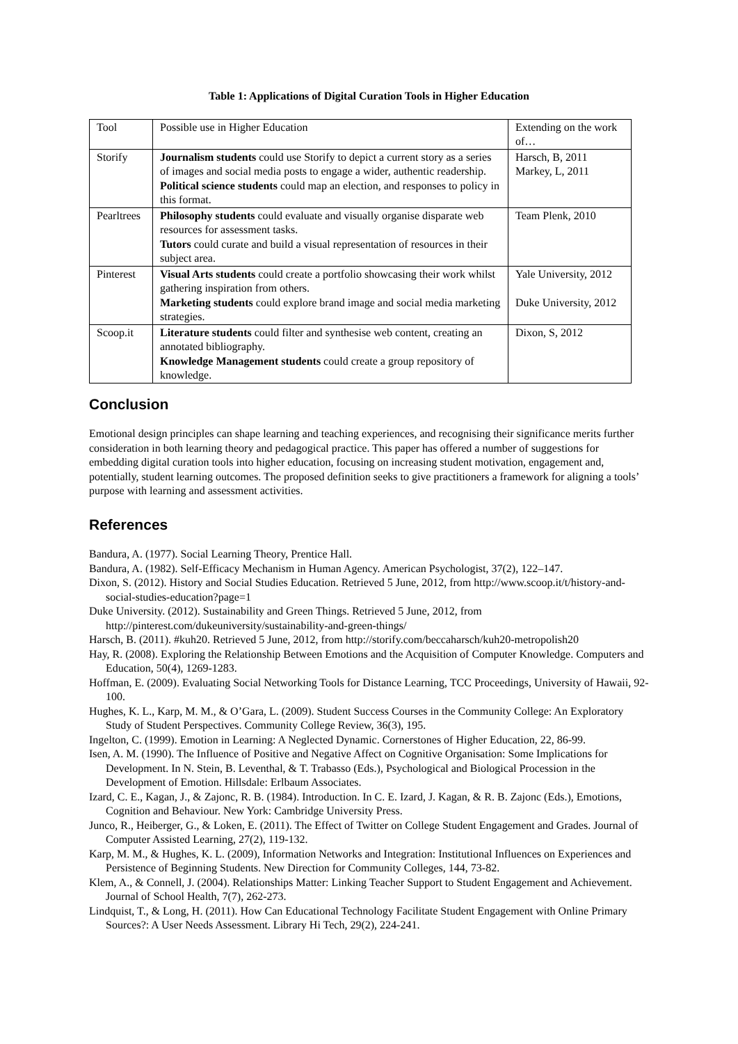Table 1: Applications of Digital Curation Tools in Higher Education
| Tool | Possible use in Higher Education | Extending on the work of… |
| Storify | Journalism students could use Storify to depict a current story as a series of images and social media posts to engage a wider, authentic readership. Political science students could map an election, and responses to policy in this format. | Harsch, B, 2011 Markey, L, 2011 |
| Pearltrees | Philosophy students could evaluate and visually organise disparate web resources for assessment tasks. Tutors could curate and build a visual representation of resources in their subject area. | Team Plenk, 2010 |
| Pinterest | Visual Arts students could create a portfolio showcasing their work whilst gathering inspiration from others. Marketing students could explore brand image and social media marketing strategies. | Yale University, 2012 Duke University, 2012 |
| Scoop.it | Literature students could filter and synthesise web content, creating an annotated bibliography. Knowledge Management students could create a group repository of knowledge. | Dixon, S, 2012 |
Conclusion
Emotional design principles can shape learning and teaching experiences, and recognising their significance merits further consideration in both learning theory and pedagogical practice. This paper has offered a number of suggestions for embedding digital curation tools into higher education, focusing on increasing student motivation, engagement and, potentially, student learning outcomes. The proposed definition seeks to give practitioners a framework for aligning a tools’ purpose with learning and assessment activities.
References
Bandura, A. (1977). Social Learning Theory, Prentice Hall.
Bandura, A. (1982). Self-Efficacy Mechanism in Human Agency. American Psychologist, 37(2), 122–147.
Dixon, S. (2012). History and Social Studies Education. Retrieved 5 June, 2012, from http://www.scoop.it/t/history-and-social-studies-education?page=1
Duke University. (2012). Sustainability and Green Things. Retrieved 5 June, 2012, from http://pinterest.com/dukeuniversity/sustainability-and-green-things/
Harsch, B. (2011). #kuh20. Retrieved 5 June, 2012, from http://storify.com/beccaharsch/kuh20-metropolish20
Hay, R. (2008). Exploring the Relationship Between Emotions and the Acquisition of Computer Knowledge. Computers and Education, 50(4), 1269-1283.
Hoffman, E. (2009). Evaluating Social Networking Tools for Distance Learning, TCC Proceedings, University of Hawaii, 92-100.
Hughes, K. L., Karp, M. M., & O’Gara, L. (2009). Student Success Courses in the Community College: An Exploratory Study of Student Perspectives. Community College Review, 36(3), 195.
Ingelton, C. (1999). Emotion in Learning: A Neglected Dynamic. Cornerstones of Higher Education, 22, 86-99.
Isen, A. M. (1990). The Influence of Positive and Negative Affect on Cognitive Organisation: Some Implications for Development. In N. Stein, B. Leventhal, & T. Trabasso (Eds.), Psychological and Biological Procession in the Development of Emotion. Hillsdale: Erlbaum Associates.
Izard, C. E., Kagan, J., & Zajonc, R. B. (1984). Introduction. In C. E. Izard, J. Kagan, & R. B. Zajonc (Eds.), Emotions, Cognition and Behaviour. New York: Cambridge University Press.
Junco, R., Heiberger, G., & Loken, E. (2011). The Effect of Twitter on College Student Engagement and Grades. Journal of Computer Assisted Learning, 27(2), 119-132.
Karp, M. M., & Hughes, K. L. (2009), Information Networks and Integration: Institutional Influences on Experiences and Persistence of Beginning Students. New Direction for Community Colleges, 144, 73-82.
Klem, A., & Connell, J. (2004). Relationships Matter: Linking Teacher Support to Student Engagement and Achievement. Journal of School Health, 7(7), 262-273.
Lindquist, T., & Long, H. (2011). How Can Educational Technology Facilitate Student Engagement with Online Primary Sources?: A User Needs Assessment. Library Hi Tech, 29(2), 224-241.